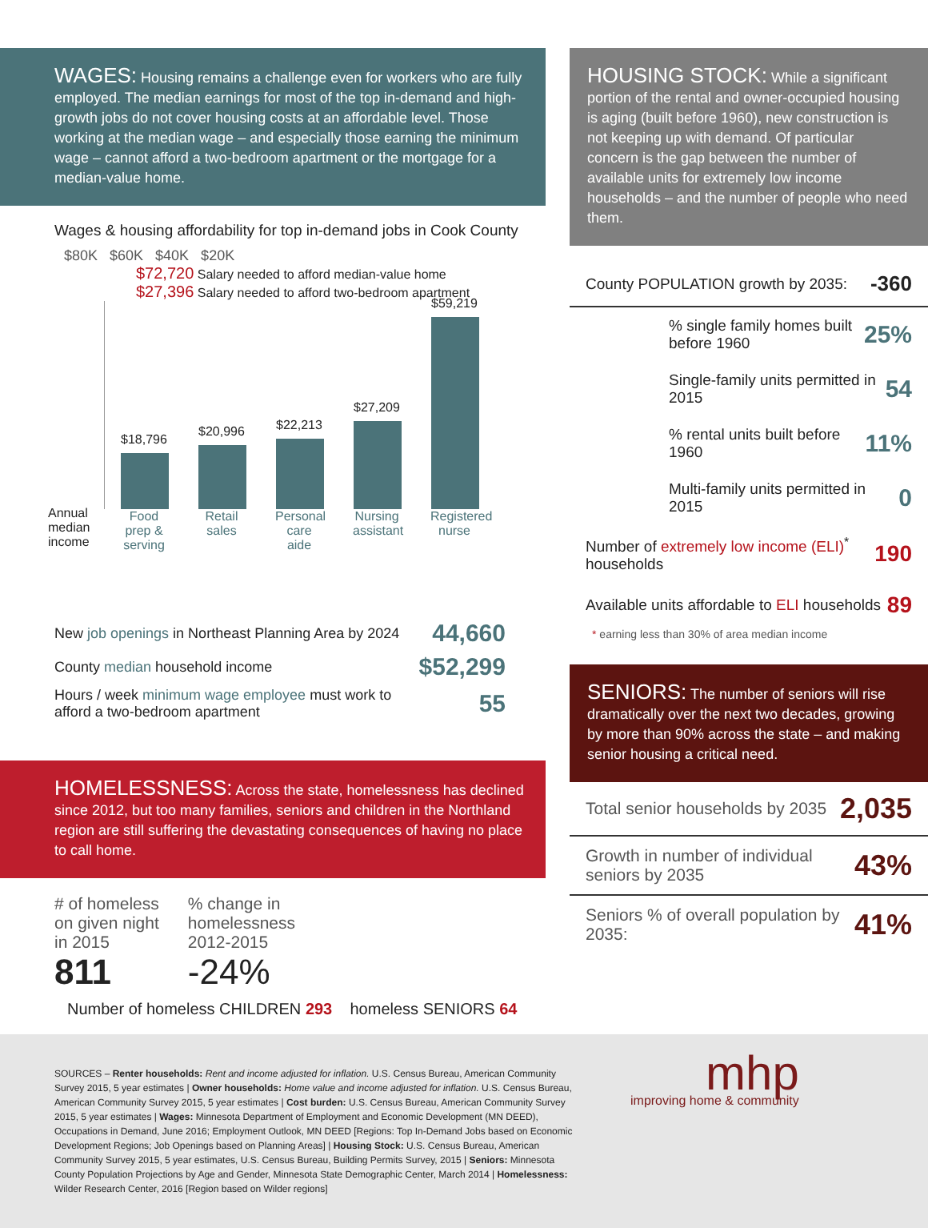WAGES: Housing remains a challenge even for workers who are fully employed. The median earnings for most of the top in-demand and high-growth jobs do not cover housing costs at an affordable level. Those working at the median wage – and especially those earning the minimum wage – cannot afford a two-bedroom apartment or the mortgage for a median-value home.
Wages & housing affordability for top in-demand jobs in Cook County
$80K $60K $40K $20K
$72,720 Salary needed to afford median-value home
$27,396 Salary needed to afford two-bedroom apartment
$18,796
$20,996
$22,213
$27,209
$59,219
Food prep & serving
Retail sales
Personal care aide
Nursing assistant
Registered nurse
Annual
median
income
New job openings in Northeast Planning Area by 2024 44,660
County median household income $52,299
Hours / week minimum wage employee must work to
afford a two-bedroom apartment 55
HOMELESSNESS: Across the state, homelessness has declined since 2012, but too many families, seniors and children in the Northland region are still suffering the devastating consequences of having no place to call home.
# of homeless
on given night
in 2015
811
% change in
homelessness
2012-2015
-24%
Number of homeless CHILDREN 293 homeless SENIORS 64
HOUSING STOCK: While a significant portion of the rental and owner-occupied housing is aging (built before 1960), new construction is not keeping up with demand. Of particular concern is the gap between the number of available units for extremely low income households – and the number of people who need them.
County POPULATION growth by 2035: -360
% single family homes built before 1960 25%
Single-family units permitted in 2015 54
% rental units built before 1960 11%
Multi-family units permitted in 2015 0
Number of extremely low income (ELI)<sup>*</sup> households 190
Available units affordable to ELI households 89
* earning less than 30% of area median income
SENIORS: The number of seniors will rise dramatically over the next two decades, growing by more than 90% across the state – and making senior housing a critical need.
Total senior households by 2035 2,035
Growth in number of individual seniors by 2035 43%
Seniors % of overall population by 2035: 41%
SOURCES – Renter households: Rent and income adjusted for inflation. U.S. Census Bureau, American Community Survey 2015, 5 year estimates | Owner households: Home value and income adjusted for inflation. U.S. Census Bureau, American Community Survey 2015, 5 year estimates | Cost burden: U.S. Census Bureau, American Community Survey 2015, 5 year estimates | Wages: Minnesota Department of Employment and Economic Development (MN DEED), Occupations in Demand, June 2016; Employment Outlook, MN DEED [Regions: Top In-Demand Jobs based on Economic Development Regions; Job Openings based on Planning Areas] | Housing Stock: U.S. Census Bureau, American Community Survey 2015, 5 year estimates, U.S. Census Bureau, Building Permits Survey, 2015 | Seniors: Minnesota County Population Projections by Age and Gender, Minnesota State Demographic Center, March 2014 | Homelessness: Wilder Research Center, 2016 [Region based on Wilder regions]
mhp
improving home & community